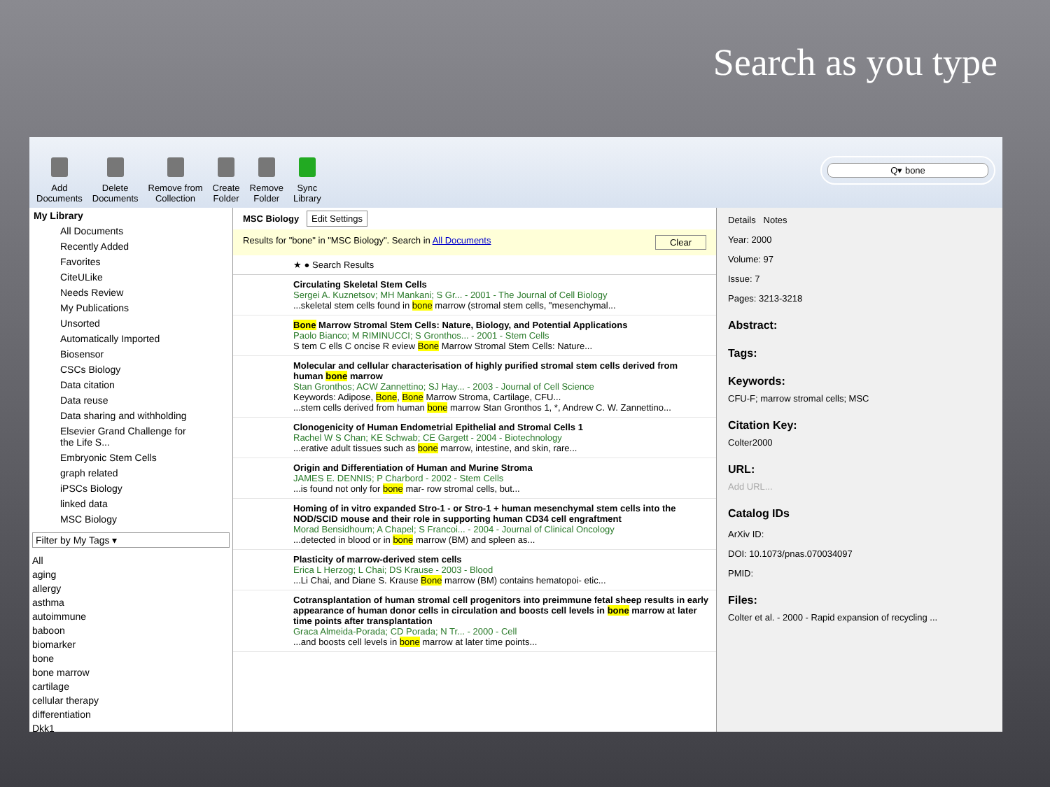Search as you type
Add
Documents
Delete
Documents
Remove from
Collection
Create
Folder
Remove
Folder
Sync
Library
Q▾ bone
My Library
All Documents
Recently Added
Favorites
CiteULike
Needs Review
My Publications
Unsorted
Automatically Imported
Biosensor
CSCs Biology
Data citation
Data reuse
Data sharing and withholding
Elsevier Grand Challenge for the Life S...
Embryonic Stem Cells
graph related
iPSCs Biology
linked data
MSC Biology
Filter by My Tags ▾
All
aging
allergy
asthma
autoimmune
baboon
biomarker
bone
bone marrow
cartilage
cellular therapy
differentiation
Dkk1
MSC Biology Edit Settings
Results for "bone" in "MSC Biology". Search in All Documents Clear
★ ● Search Results
Circulating Skeletal Stem Cells
Sergei A. Kuznetsov; MH Mankani; S Gr... - 2001 - The Journal of Cell Biology
...skeletal stem cells found in bone marrow (stromal stem cells, "mesenchymal...
Bone Marrow Stromal Stem Cells: Nature, Biology, and Potential Applications
Paolo Bianco; M RIMINUCCI; S Gronthos... - 2001 - Stem Cells
S tem C ells C oncise R eview Bone Marrow Stromal Stem Cells: Nature...
Molecular and cellular characterisation of highly purified stromal stem cells derived from human bone marrow
Stan Gronthos; ACW Zannettino; SJ Hay... - 2003 - Journal of Cell Science
Keywords: Adipose, Bone, Bone Marrow Stroma, Cartilage, CFU...
...stem cells derived from human bone marrow Stan Gronthos 1, *, Andrew C. W. Zannettino...
Clonogenicity of Human Endometrial Epithelial and Stromal Cells 1
Rachel W S Chan; KE Schwab; CE Gargett - 2004 - Biotechnology
...erative adult tissues such as bone marrow, intestine, and skin, rare...
Origin and Differentiation of Human and Murine Stroma
JAMES E. DENNIS; P Charbord - 2002 - Stem Cells
...is found not only for bone mar- row stromal cells, but...
Homing of in vitro expanded Stro-1 - or Stro-1 + human mesenchymal stem cells into the NOD/SCID mouse and their role in supporting human CD34 cell engraftment
Morad Bensidhoum; A Chapel; S Francoi... - 2004 - Journal of Clinical Oncology
...detected in blood or in bone marrow (BM) and spleen as...
Plasticity of marrow-derived stem cells
Erica L Herzog; L Chai; DS Krause - 2003 - Blood
...Li Chai, and Diane S. Krause Bone marrow (BM) contains hematopoi- etic...
Cotransplantation of human stromal cell progenitors into preimmune fetal sheep results in early appearance of human donor cells in circulation and boosts cell levels in bone marrow at later time points after transplantation
Graca Almeida-Porada; CD Porada; N Tr... - 2000 - Cell
...and boosts cell levels in bone marrow at later time points...
Details Notes
Year: 2000
Volume: 97
Issue: 7
Pages: 3213-3218
Abstract:
Tags:
Keywords:
CFU-F; marrow stromal cells; MSC
Citation Key:
Colter2000
URL:
Add URL...
Catalog IDs
ArXiv ID:
DOI: 10.1073/pnas.070034097
PMID:
Files:
Colter et al. - 2000 - Rapid expansion of recycling ...